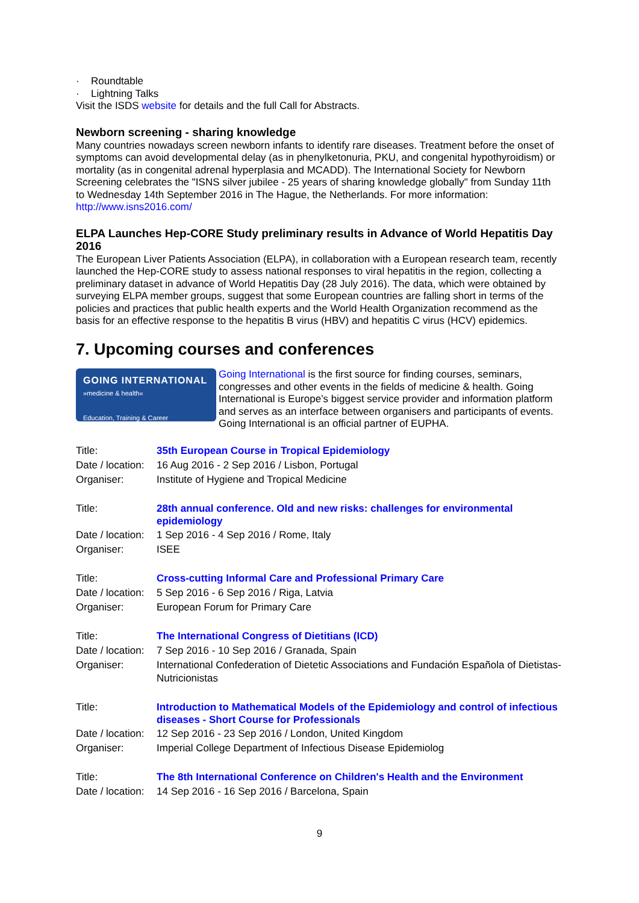· Roundtable
· Lightning Talks
Visit the ISDS website for details and the full Call for Abstracts.
Newborn screening - sharing knowledge
Many countries nowadays screen newborn infants to identify rare diseases. Treatment before the onset of symptoms can avoid developmental delay (as in phenylketonuria, PKU, and congenital hypothyroidism) or mortality (as in congenital adrenal hyperplasia and MCADD). The International Society for Newborn Screening celebrates the "ISNS silver jubilee - 25 years of sharing knowledge globally" from Sunday 11th to Wednesday 14th September 2016 in The Hague, the Netherlands. For more information: http://www.isns2016.com/
ELPA Launches Hep-CORE Study preliminary results in Advance of World Hepatitis Day 2016
The European Liver Patients Association (ELPA), in collaboration with a European research team, recently launched the Hep-CORE study to assess national responses to viral hepatitis in the region, collecting a preliminary dataset in advance of World Hepatitis Day (28 July 2016). The data, which were obtained by surveying ELPA member groups, suggest that some European countries are falling short in terms of the policies and practices that public health experts and the World Health Organization recommend as the basis for an effective response to the hepatitis B virus (HBV) and hepatitis C virus (HCV) epidemics.
7. Upcoming courses and conferences
GOING INTERNATIONAL
»medicine & health«
Education, Training & Career
Going International is the first source for finding courses, seminars, congresses and other events in the fields of medicine & health. Going International is Europe’s biggest service provider and information platform and serves as an interface between organisers and participants of events. Going International is an official partner of EUPHA.
| Title: | 35th European Course in Tropical Epidemiology |
| Date / location: | 16 Aug 2016 - 2 Sep 2016 / Lisbon, Portugal |
| Organiser: | Institute of Hygiene and Tropical Medicine |
| Title: | 28th annual conference. Old and new risks: challenges for environmental epidemiology |
| Date / location: | 1 Sep 2016 - 4 Sep 2016 / Rome, Italy |
| Organiser: | ISEE |
| Title: | Cross-cutting Informal Care and Professional Primary Care |
| Date / location: | 5 Sep 2016 - 6 Sep 2016 / Riga, Latvia |
| Organiser: | European Forum for Primary Care |
| Title: | The International Congress of Dietitians (ICD) |
| Date / location: | 7 Sep 2016 - 10 Sep 2016 / Granada, Spain |
| Organiser: | International Confederation of Dietetic Associations and Fundación Española of Dietistas-Nutricionistas |
| Title: | Introduction to Mathematical Models of the Epidemiology and control of infectious diseases - Short Course for Professionals |
| Date / location: | 12 Sep 2016 - 23 Sep 2016 / London, United Kingdom |
| Organiser: | Imperial College Department of Infectious Disease Epidemiolog |
| Title: | The 8th International Conference on Children's Health and the Environment |
| Date / location: | 14 Sep 2016 - 16 Sep 2016 / Barcelona, Spain |
9